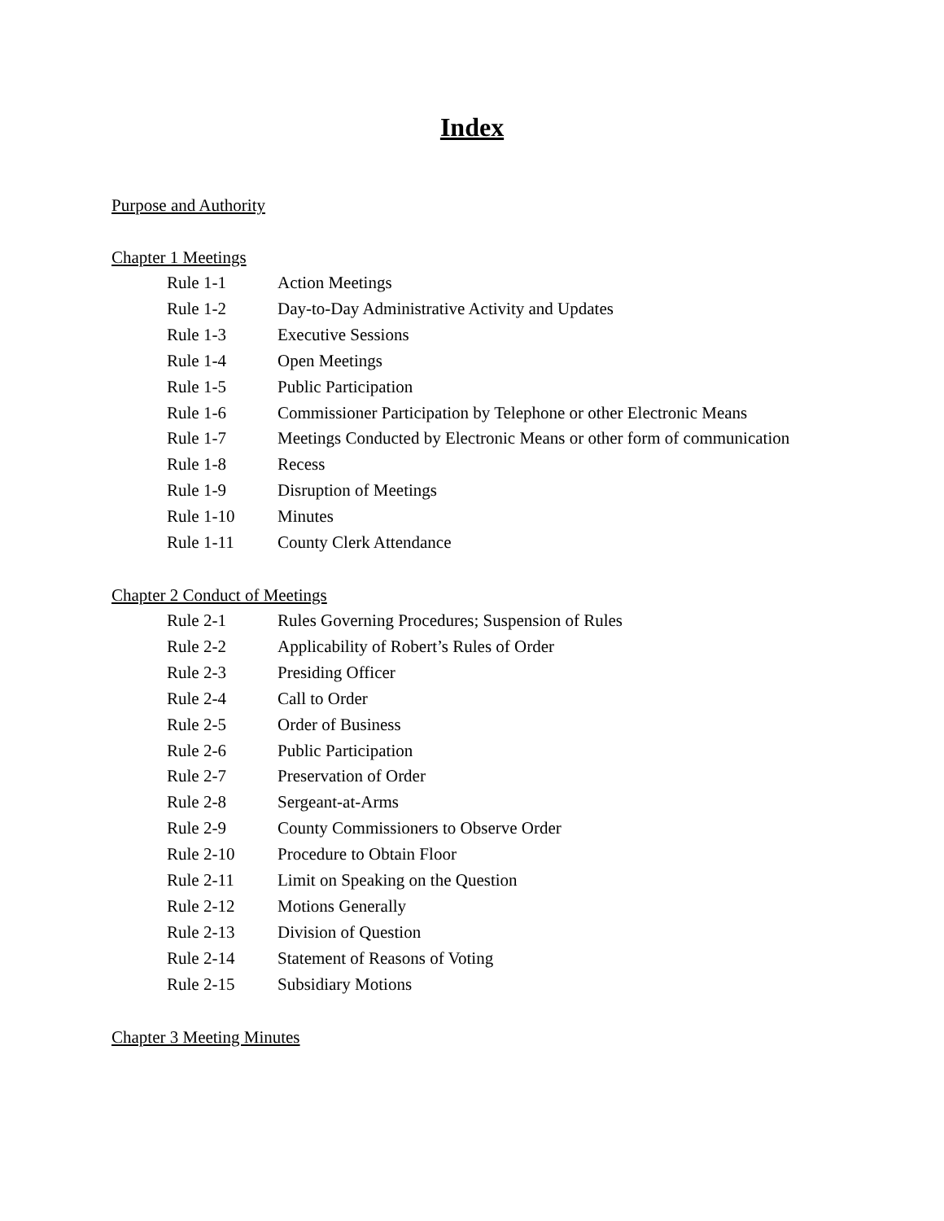Index
Purpose and Authority
Chapter 1 Meetings
| Rule 1-1 | Action Meetings |
| Rule 1-2 | Day-to-Day Administrative Activity and Updates |
| Rule 1-3 | Executive Sessions |
| Rule 1-4 | Open Meetings |
| Rule 1-5 | Public Participation |
| Rule 1-6 | Commissioner Participation by Telephone or other Electronic Means |
| Rule 1-7 | Meetings Conducted by Electronic Means or other form of communication |
| Rule 1-8 | Recess |
| Rule 1-9 | Disruption of Meetings |
| Rule 1-10 | Minutes |
| Rule 1-11 | County Clerk Attendance |
Chapter 2 Conduct of Meetings
| Rule 2-1 | Rules Governing Procedures; Suspension of Rules |
| Rule 2-2 | Applicability of Robert’s Rules of Order |
| Rule 2-3 | Presiding Officer |
| Rule 2-4 | Call to Order |
| Rule 2-5 | Order of Business |
| Rule 2-6 | Public Participation |
| Rule 2-7 | Preservation of Order |
| Rule 2-8 | Sergeant-at-Arms |
| Rule 2-9 | County Commissioners to Observe Order |
| Rule 2-10 | Procedure to Obtain Floor |
| Rule 2-11 | Limit on Speaking on the Question |
| Rule 2-12 | Motions Generally |
| Rule 2-13 | Division of Question |
| Rule 2-14 | Statement of Reasons of Voting |
| Rule 2-15 | Subsidiary Motions |
Chapter 3 Meeting Minutes